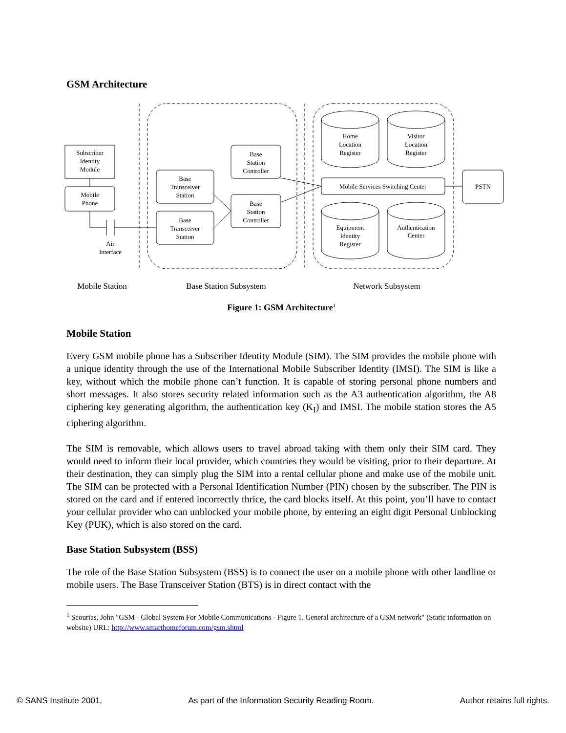GSM Architecture
Subscriber
Identity
Module
Mobile
Phone
Air
Interface
Base
Transceiver
Station
Base
Transceiver
Station
Base
Station
Controller
Base
Station
Controller
Home
Location
Register
Visitor
Location
Register
Mobile Services Switching Center
PSTN
Equipment
Identity
Register
Authentication
Center
Mobile Station
Base Station Subsystem
Network Subsystem
Figure 1: GSM Architecture<sup>1</sup>
Mobile Station
Every GSM mobile phone has a Subscriber Identity Module (SIM). The SIM provides the mobile phone with a unique identity through the use of the International Mobile Subscriber Identity (IMSI). The SIM is like a key, without which the mobile phone can’t function. It is capable of storing personal phone numbers and short messages. It also stores security related information such as the A3 authentication algorithm, the A8 ciphering key generating algorithm, the authentication key (K<sub>I</sub>) and IMSI. The mobile station stores the A5 ciphering algorithm.
The SIM is removable, which allows users to travel abroad taking with them only their SIM card. They would need to inform their local provider, which countries they would be visiting, prior to their departure. At their destination, they can simply plug the SIM into a rental cellular phone and make use of the mobile unit. The SIM can be protected with a Personal Identification Number (PIN) chosen by the subscriber. The PIN is stored on the card and if entered incorrectly thrice, the card blocks itself. At this point, you’ll have to contact your cellular provider who can unblocked your mobile phone, by entering an eight digit Personal Unblocking Key (PUK), which is also stored on the card.
Base Station Subsystem (BSS)
The role of the Base Station Subsystem (BSS) is to connect the user on a mobile phone with other landline or mobile users. The Base Transceiver Station (BTS) is in direct contact with the
<sup>1</sup> Scourias, John "GSM - Global System For Mobile Communications - Figure 1. General architecture of a GSM network" (Static information on website) URL: http://www.smarthomeforum.com/gsm.shtml
© SANS Institute 2001, As part of the Information Security Reading Room. Author retains full rights.